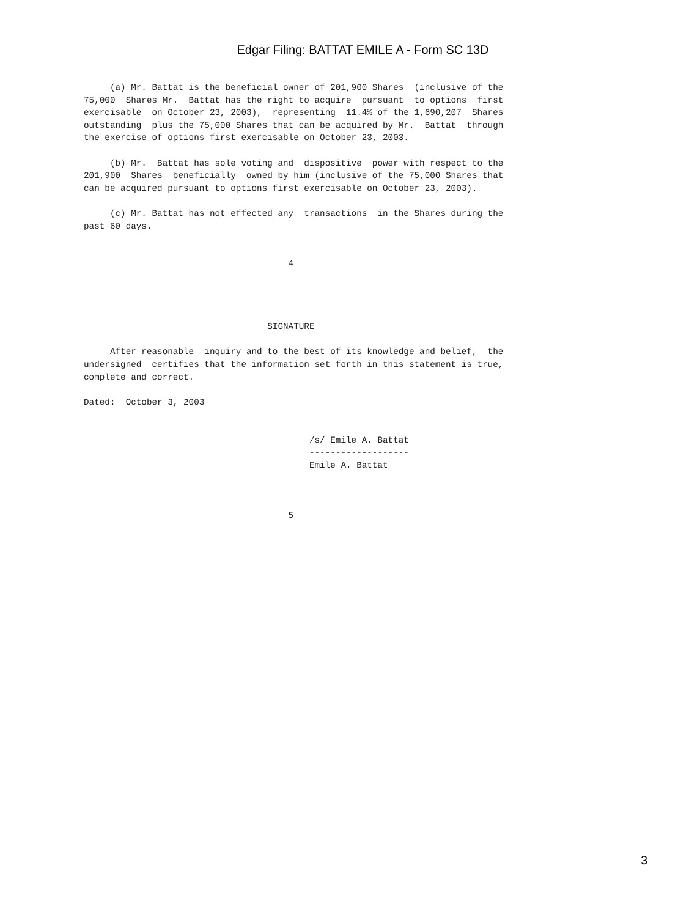Edgar Filing: BATTAT EMILE A - Form SC 13D
     (a) Mr. Battat is the beneficial owner of 201,900 Shares  (inclusive of the
75,000  Shares Mr.  Battat has the right to acquire  pursuant  to options  first
exercisable  on October 23, 2003),  representing  11.4% of the 1,690,207  Shares
outstanding  plus the 75,000 Shares that can be acquired by Mr.  Battat  through
the exercise of options first exercisable on October 23, 2003.

     (b) Mr.  Battat has sole voting and  dispositive  power with respect to the
201,900  Shares  beneficially  owned by him (inclusive of the 75,000 Shares that
can be acquired pursuant to options first exercisable on October 23, 2003).

     (c) Mr. Battat has not effected any  transactions  in the Shares during the
past 60 days.


                                       4




                                   SIGNATURE

     After reasonable  inquiry and to the best of its knowledge and belief,  the
undersigned  certifies that the information set forth in this statement is true,
complete and correct.

Dated:  October 3, 2003


                                           /s/ Emile A. Battat
                                           -------------------
                                           Emile A. Battat



                                       5
3